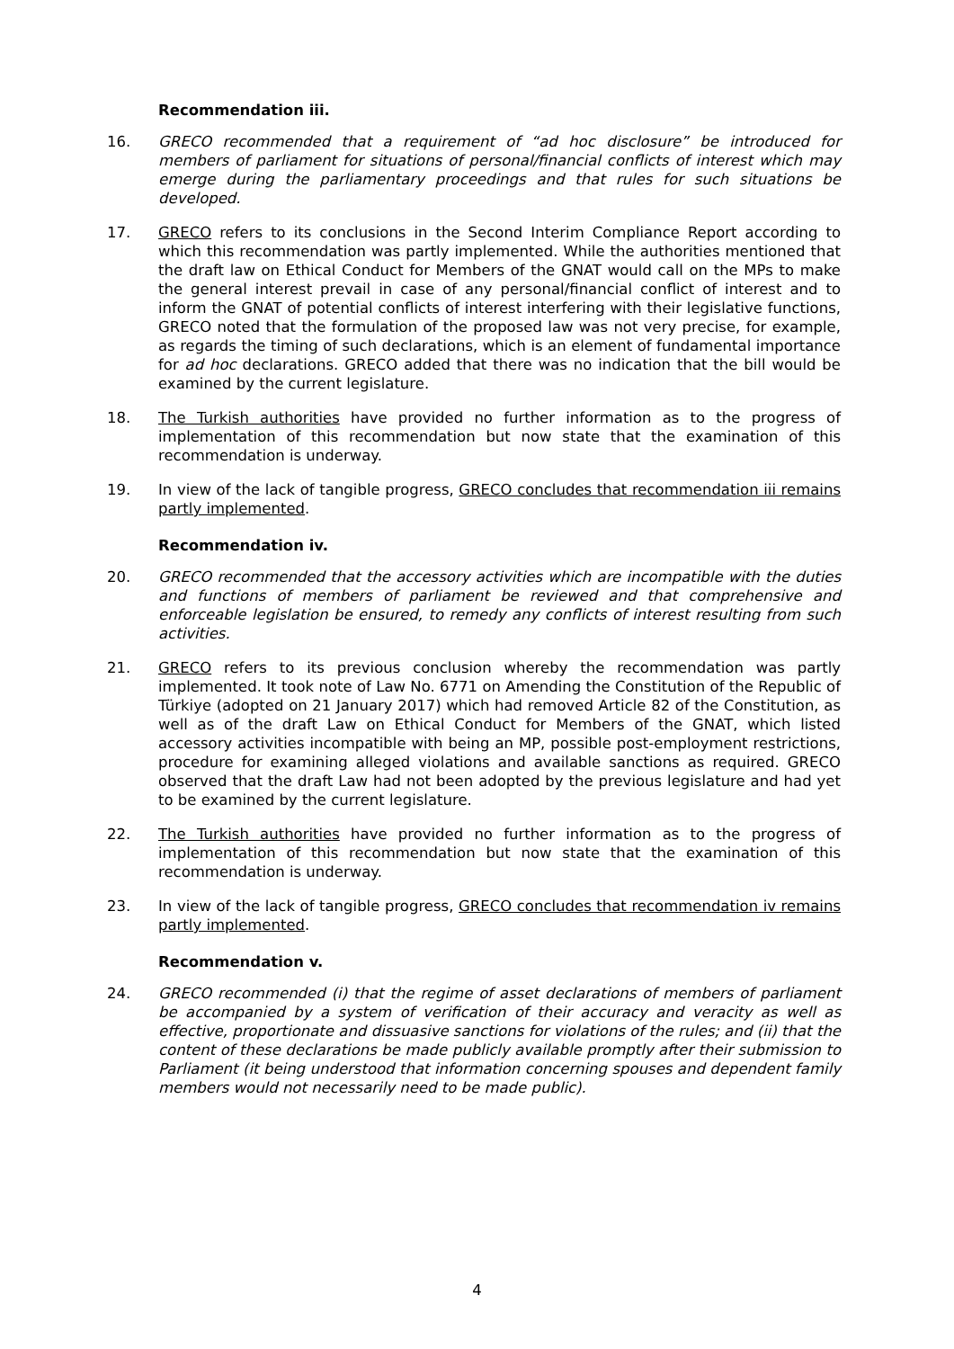Recommendation iii.
16. GRECO recommended that a requirement of “ad hoc disclosure” be introduced for members of parliament for situations of personal/financial conflicts of interest which may emerge during the parliamentary proceedings and that rules for such situations be developed.
17. GRECO refers to its conclusions in the Second Interim Compliance Report according to which this recommendation was partly implemented. While the authorities mentioned that the draft law on Ethical Conduct for Members of the GNAT would call on the MPs to make the general interest prevail in case of any personal/financial conflict of interest and to inform the GNAT of potential conflicts of interest interfering with their legislative functions, GRECO noted that the formulation of the proposed law was not very precise, for example, as regards the timing of such declarations, which is an element of fundamental importance for ad hoc declarations. GRECO added that there was no indication that the bill would be examined by the current legislature.
18. The Turkish authorities have provided no further information as to the progress of implementation of this recommendation but now state that the examination of this recommendation is underway.
19. In view of the lack of tangible progress, GRECO concludes that recommendation iii remains partly implemented.
Recommendation iv.
20. GRECO recommended that the accessory activities which are incompatible with the duties and functions of members of parliament be reviewed and that comprehensive and enforceable legislation be ensured, to remedy any conflicts of interest resulting from such activities.
21. GRECO refers to its previous conclusion whereby the recommendation was partly implemented. It took note of Law No. 6771 on Amending the Constitution of the Republic of Türkiye (adopted on 21 January 2017) which had removed Article 82 of the Constitution, as well as of the draft Law on Ethical Conduct for Members of the GNAT, which listed accessory activities incompatible with being an MP, possible post-employment restrictions, procedure for examining alleged violations and available sanctions as required. GRECO observed that the draft Law had not been adopted by the previous legislature and had yet to be examined by the current legislature.
22. The Turkish authorities have provided no further information as to the progress of implementation of this recommendation but now state that the examination of this recommendation is underway.
23. In view of the lack of tangible progress, GRECO concludes that recommendation iv remains partly implemented.
Recommendation v.
24. GRECO recommended (i) that the regime of asset declarations of members of parliament be accompanied by a system of verification of their accuracy and veracity as well as effective, proportionate and dissuasive sanctions for violations of the rules; and (ii) that the content of these declarations be made publicly available promptly after their submission to Parliament (it being understood that information concerning spouses and dependent family members would not necessarily need to be made public).
4